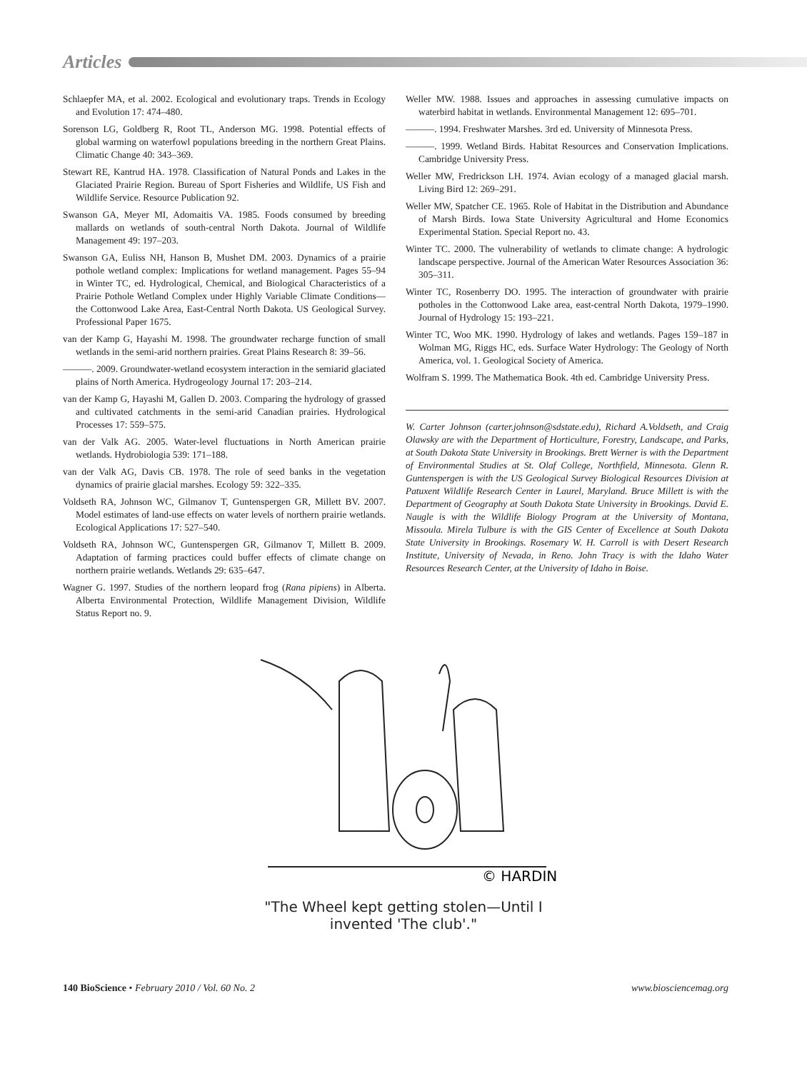Articles
Schlaepfer MA, et al. 2002. Ecological and evolutionary traps. Trends in Ecology and Evolution 17: 474–480.
Sorenson LG, Goldberg R, Root TL, Anderson MG. 1998. Potential effects of global warming on waterfowl populations breeding in the northern Great Plains. Climatic Change 40: 343–369.
Stewart RE, Kantrud HA. 1978. Classification of Natural Ponds and Lakes in the Glaciated Prairie Region. Bureau of Sport Fisheries and Wildlife, US Fish and Wildlife Service. Resource Publication 92.
Swanson GA, Meyer MI, Adomaitis VA. 1985. Foods consumed by breeding mallards on wetlands of south-central North Dakota. Journal of Wildlife Management 49: 197–203.
Swanson GA, Euliss NH, Hanson B, Mushet DM. 2003. Dynamics of a prairie pothole wetland complex: Implications for wetland management. Pages 55–94 in Winter TC, ed. Hydrological, Chemical, and Biological Characteristics of a Prairie Pothole Wetland Complex under Highly Variable Climate Conditions—the Cottonwood Lake Area, East-Central North Dakota. US Geological Survey. Professional Paper 1675.
van der Kamp G, Hayashi M. 1998. The groundwater recharge function of small wetlands in the semi-arid northern prairies. Great Plains Research 8: 39–56.
———. 2009. Groundwater-wetland ecosystem interaction in the semiarid glaciated plains of North America. Hydrogeology Journal 17: 203–214.
van der Kamp G, Hayashi M, Gallen D. 2003. Comparing the hydrology of grassed and cultivated catchments in the semi-arid Canadian prairies. Hydrological Processes 17: 559–575.
van der Valk AG. 2005. Water-level fluctuations in North American prairie wetlands. Hydrobiologia 539: 171–188.
van der Valk AG, Davis CB. 1978. The role of seed banks in the vegetation dynamics of prairie glacial marshes. Ecology 59: 322–335.
Voldseth RA, Johnson WC, Gilmanov T, Guntenspergen GR, Millett BV. 2007. Model estimates of land-use effects on water levels of northern prairie wetlands. Ecological Applications 17: 527–540.
Voldseth RA, Johnson WC, Guntenspergen GR, Gilmanov T, Millett B. 2009. Adaptation of farming practices could buffer effects of climate change on northern prairie wetlands. Wetlands 29: 635–647.
Wagner G. 1997. Studies of the northern leopard frog (Rana pipiens) in Alberta. Alberta Environmental Protection, Wildlife Management Division, Wildlife Status Report no. 9.
Weller MW. 1988. Issues and approaches in assessing cumulative impacts on waterbird habitat in wetlands. Environmental Management 12: 695–701.
———. 1994. Freshwater Marshes. 3rd ed. University of Minnesota Press.
———. 1999. Wetland Birds. Habitat Resources and Conservation Implications. Cambridge University Press.
Weller MW, Fredrickson LH. 1974. Avian ecology of a managed glacial marsh. Living Bird 12: 269–291.
Weller MW, Spatcher CE. 1965. Role of Habitat in the Distribution and Abundance of Marsh Birds. Iowa State University Agricultural and Home Economics Experimental Station. Special Report no. 43.
Winter TC. 2000. The vulnerability of wetlands to climate change: A hydrologic landscape perspective. Journal of the American Water Resources Association 36: 305–311.
Winter TC, Rosenberry DO. 1995. The interaction of groundwater with prairie potholes in the Cottonwood Lake area, east-central North Dakota, 1979–1990. Journal of Hydrology 15: 193–221.
Winter TC, Woo MK. 1990. Hydrology of lakes and wetlands. Pages 159–187 in Wolman MG, Riggs HC, eds. Surface Water Hydrology: The Geology of North America, vol. 1. Geological Society of America.
Wolfram S. 1999. The Mathematica Book. 4th ed. Cambridge University Press.
W. Carter Johnson (carter.johnson@sdstate.edu), Richard A.Voldseth, and Craig Olawsky are with the Department of Horticulture, Forestry, Landscape, and Parks, at South Dakota State University in Brookings. Brett Werner is with the Department of Environmental Studies at St. Olaf College, Northfield, Minnesota. Glenn R. Guntenspergen is with the US Geological Survey Biological Resources Division at Patuxent Wildlife Research Center in Laurel, Maryland. Bruce Millett is with the Department of Geography at South Dakota State University in Brookings. David E. Naugle is with the Wildlife Biology Program at the University of Montana, Missoula. Mirela Tulbure is with the GIS Center of Excellence at South Dakota State University in Brookings. Rosemary W. H. Carroll is with Desert Research Institute, University of Nevada, in Reno. John Tracy is with the Idaho Water Resources Research Center, at the University of Idaho in Boise.
© HARDIN
"The Wheel kept getting stolen—Until I
invented 'The club'."
140 BioScience • February 2010 / Vol. 60 No. 2 www.biosciencemag.org